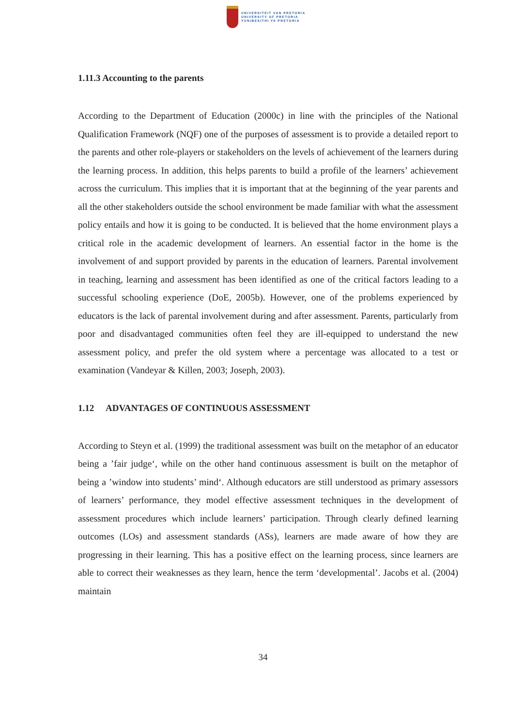UNIVERSITEIT VAN PRETORIA
UNIVERSITY OF PRETORIA
YUNIBESITHI YA PRETORIA
1.11.3 Accounting to the parents
According to the Department of Education (2000c) in line with the principles of the National Qualification Framework (NQF) one of the purposes of assessment is to provide a detailed report to the parents and other role-players or stakeholders on the levels of achievement of the learners during the learning process. In addition, this helps parents to build a profile of the learners’ achievement across the curriculum. This implies that it is important that at the beginning of the year parents and all the other stakeholders outside the school environment be made familiar with what the assessment policy entails and how it is going to be conducted. It is believed that the home environment plays a critical role in the academic development of learners. An essential factor in the home is the involvement of and support provided by parents in the education of learners. Parental involvement in teaching, learning and assessment has been identified as one of the critical factors leading to a successful schooling experience (DoE, 2005b). However, one of the problems experienced by educators is the lack of parental involvement during and after assessment. Parents, particularly from poor and disadvantaged communities often feel they are ill-equipped to understand the new assessment policy, and prefer the old system where a percentage was allocated to a test or examination (Vandeyar & Killen, 2003; Joseph, 2003).
1.12 ADVANTAGES OF CONTINUOUS ASSESSMENT
According to Steyn et al. (1999) the traditional assessment was built on the metaphor of an educator being a ’fair judge‘, while on the other hand continuous assessment is built on the metaphor of being a ’window into students’ mind‘. Although educators are still understood as primary assessors of learners’ performance, they model effective assessment techniques in the development of assessment procedures which include learners’ participation. Through clearly defined learning outcomes (LOs) and assessment standards (ASs), learners are made aware of how they are progressing in their learning. This has a positive effect on the learning process, since learners are able to correct their weaknesses as they learn, hence the term ‘developmental’. Jacobs et al. (2004) maintain
34